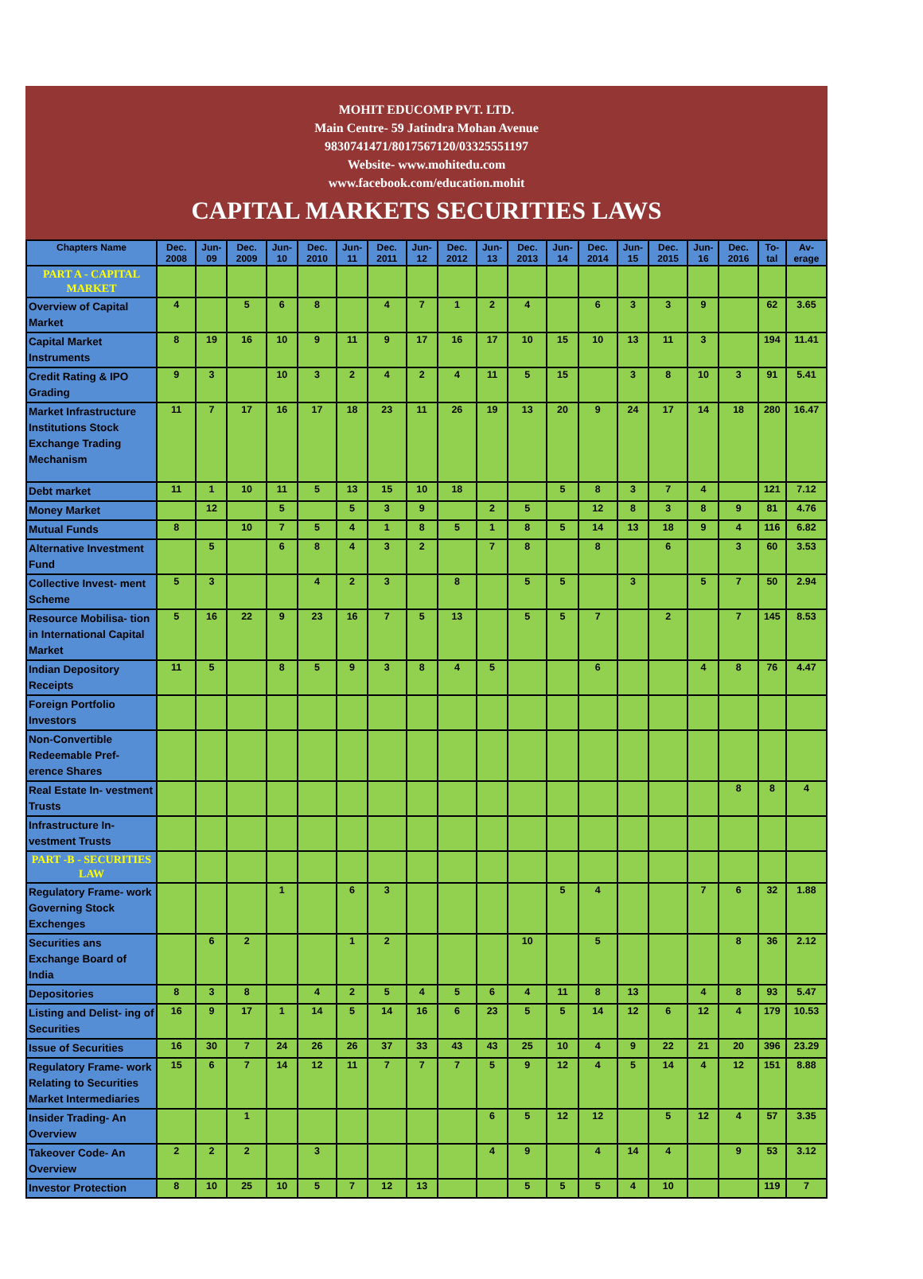MOHIT EDUCOMP PVT. LTD.
Main Centre- 59 Jatindra Mohan Avenue
9830741471/8017567120/03325551197
Website- www.mohitedu.com
www.facebook.com/education.mohit
CAPITAL MARKETS SECURITIES LAWS
| Chapters Name | Dec. 2008 | Jun-09 | Dec. 2009 | Jun-10 | Dec. 2010 | Jun-11 | Dec. 2011 | Jun-12 | Dec. 2012 | Jun-13 | Dec. 2013 | Jun-14 | Dec. 2014 | Jun-15 | Dec. 2015 | Jun-16 | Dec. 2016 | To- tal | Av- erage |
| --- | --- | --- | --- | --- | --- | --- | --- | --- | --- | --- | --- | --- | --- | --- | --- | --- | --- | --- | --- |
| PART A - CAPITAL MARKET | | | | | | | | | | | | | | | | | | | |
| Overview of Capital Market | 4 | | 5 | 6 | 8 | | 4 | 7 | 1 | 2 | 4 | | 6 | 3 | 3 | 9 | | 62 | 3.65 |
| Capital Market Instruments | 8 | 19 | 16 | 10 | 9 | 11 | 9 | 17 | 16 | 17 | 10 | 15 | 10 | 13 | 11 | 3 | | 194 | 11.41 |
| Credit Rating & IPO Grading | 9 | 3 | | 10 | 3 | 2 | 4 | 2 | 4 | 11 | 5 | 15 | | 3 | 8 | 10 | 3 | 91 | 5.41 |
| Market Infrastructure Institutions Stock Exchange Trading Mechanism | 11 | 7 | 17 | 16 | 17 | 18 | 23 | 11 | 26 | 19 | 13 | 20 | 9 | 24 | 17 | 14 | 18 | 280 | 16.47 |
| Debt market | 11 | 1 | 10 | 11 | 5 | 13 | 15 | 10 | 18 | | | 5 | 8 | 3 | 7 | 4 | | 121 | 7.12 |
| Money Market | | 12 | | 5 | | 5 | 3 | 9 | | 2 | 5 | | 12 | 8 | 3 | 8 | 9 | 81 | 4.76 |
| Mutual Funds | 8 | | 10 | 7 | 5 | 4 | 1 | 8 | 5 | 1 | 8 | 5 | 14 | 13 | 18 | 9 | 4 | 116 | 6.82 |
| Alternative Investment Fund | | 5 | | 6 | 8 | 4 | 3 | 2 | | 7 | 8 | | 8 | | 6 | | 3 | 60 | 3.53 |
| Collective Invest- ment Scheme | 5 | 3 | | | 4 | 2 | 3 | | 8 | | 5 | 5 | | 3 | | 5 | 7 | 50 | 2.94 |
| Resource Mobilisa- tion in International Capital Market | 5 | 16 | 22 | 9 | 23 | 16 | 7 | 5 | 13 | | 5 | 5 | 7 | | 2 | | 7 | 145 | 8.53 |
| Indian Depository Receipts | 11 | 5 | | 8 | 5 | 9 | 3 | 8 | 4 | 5 | | | 6 | | | 4 | 8 | 76 | 4.47 |
| Foreign Portfolio Investors | | | | | | | | | | | | | | | | | | | |
| Non-Convertible Redeemable Pref- erence Shares | | | | | | | | | | | | | | | | | | | |
| Real Estate In- vestment Trusts | | | | | | | | | | | | | | | | | 8 | 8 | 4 |
| Infrastructure In- vestment Trusts | | | | | | | | | | | | | | | | | | | |
| PART -B - SECURITIES LAW | | | | | | | | | | | | | | | | | | | |
| Regulatory Frame- work Governing Stock Exchenges | | | | 1 | | 6 | 3 | | | | | 5 | 4 | | | 7 | 6 | 32 | 1.88 |
| Securities ans Exchange Board of India | | 6 | 2 | | | 1 | 2 | | | | 10 | | 5 | | | | 8 | 36 | 2.12 |
| Depositories | 8 | 3 | 8 | | 4 | 2 | 5 | 4 | 5 | 6 | 4 | 11 | 8 | 13 | | 4 | 8 | 93 | 5.47 |
| Listing and Delist- ing of Securities | 16 | 9 | 17 | 1 | 14 | 5 | 14 | 16 | 6 | 23 | 5 | 5 | 14 | 12 | 6 | 12 | 4 | 179 | 10.53 |
| Issue of Securities | 16 | 30 | 7 | 24 | 26 | 26 | 37 | 33 | 43 | 43 | 25 | 10 | 4 | 9 | 22 | 21 | 20 | 396 | 23.29 |
| Regulatory Frame- work Relating to Securities Market Intermediaries | 15 | 6 | 7 | 14 | 12 | 11 | 7 | 7 | 7 | 5 | 9 | 12 | 4 | 5 | 14 | 4 | 12 | 151 | 8.88 |
| Insider Trading- An Overview | | | 1 | | | | | | | 6 | 5 | 12 | 12 | | 5 | 12 | 4 | 57 | 3.35 |
| Takeover Code- An Overview | 2 | 2 | 2 | | 3 | | | | | 4 | 9 | | 4 | 14 | 4 | | 9 | 53 | 3.12 |
| Investor Protection | 8 | 10 | 25 | 10 | 5 | 7 | 12 | 13 | | | 5 | 5 | 5 | 4 | 10 | | | 119 | 7 |